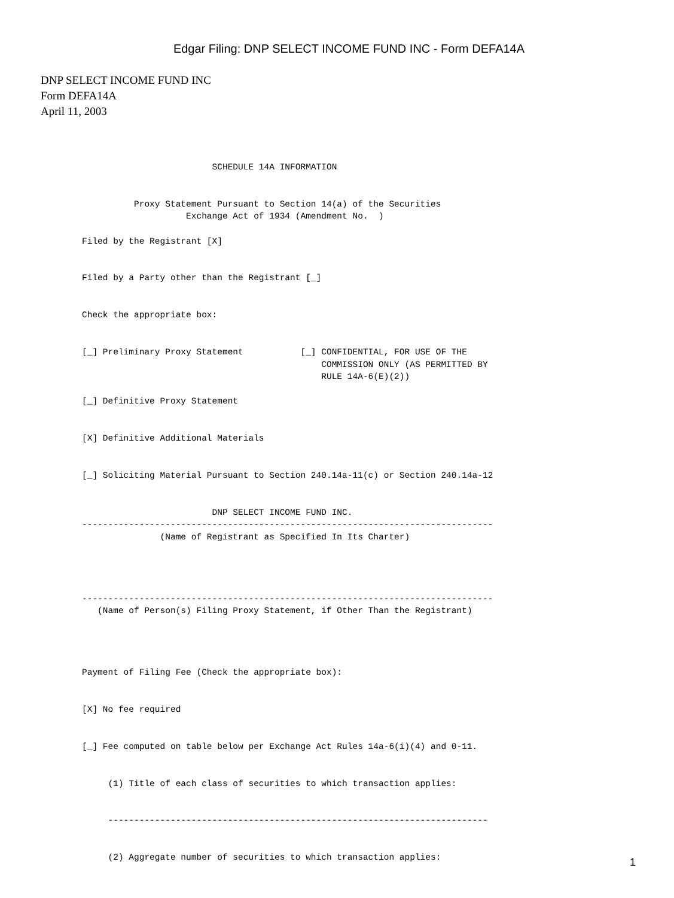Edgar Filing: DNP SELECT INCOME FUND INC - Form DEFA14A
DNP SELECT INCOME FUND INC
Form DEFA14A
April 11, 2003
                         SCHEDULE 14A INFORMATION


          Proxy Statement Pursuant to Section 14(a) of the Securities
                    Exchange Act of 1934 (Amendment No.  )

Filed by the Registrant [X]


Filed by a Party other than the Registrant [_]


Check the appropriate box:


[_] Preliminary Proxy Statement           [_] CONFIDENTIAL, FOR USE OF THE
                                              COMMISSION ONLY (AS PERMITTED BY
                                              RULE 14A-6(E)(2))

[_] Definitive Proxy Statement


[X] Definitive Additional Materials


[_] Soliciting Material Pursuant to Section 240.14a-11(c) or Section 240.14a-12


                         DNP SELECT INCOME FUND INC.
-------------------------------------------------------------------------------
               (Name of Registrant as Specified In Its Charter)




-------------------------------------------------------------------------------
   (Name of Person(s) Filing Proxy Statement, if Other Than the Registrant)




Payment of Filing Fee (Check the appropriate box):


[X] No fee required


[_] Fee computed on table below per Exchange Act Rules 14a-6(i)(4) and 0-11.


     (1) Title of each class of securities to which transaction applies:


     -------------------------------------------------------------------------


     (2) Aggregate number of securities to which transaction applies:
1